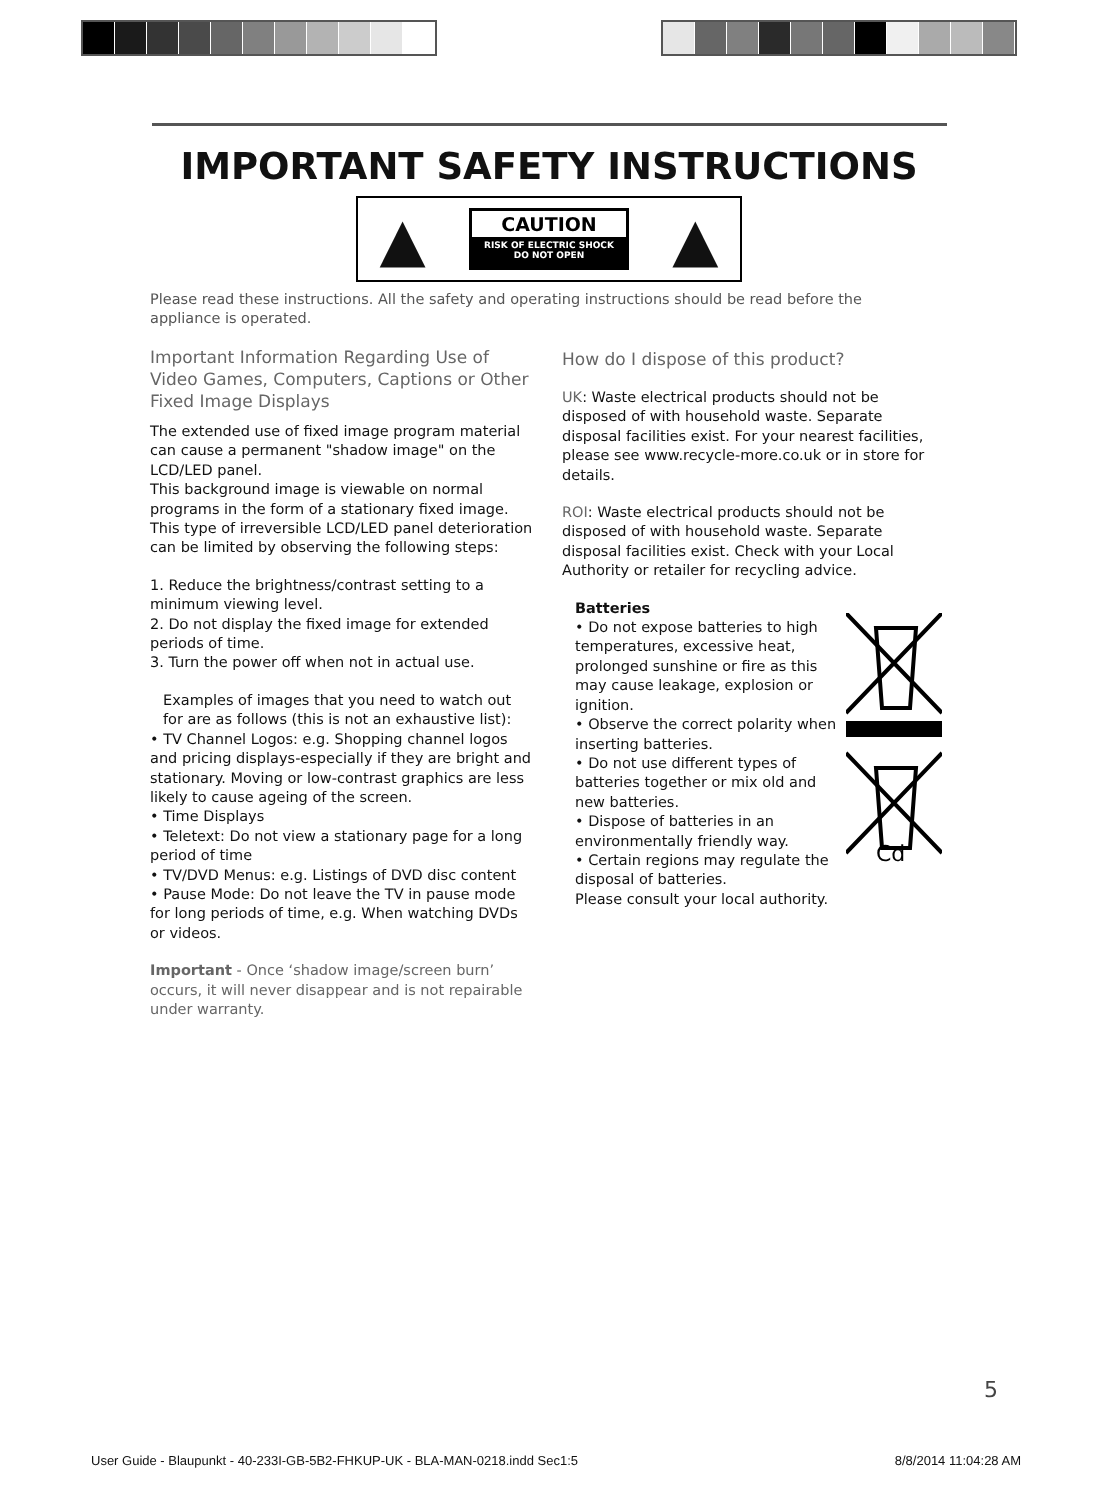IMPORTANT SAFETY INSTRUCTIONS
▲
CAUTION
RISK OF ELECTRIC SHOCK
DO NOT OPEN
▲
Please read these instructions. All the safety and operating instructions should be read before the appliance is operated.
Important Information Regarding Use of Video Games, Computers, Captions or Other Fixed Image Displays
The extended use of fixed image program material can cause a permanent "shadow image" on the LCD/LED panel.
This background image is viewable on normal programs in the form of a stationary fixed image. This type of irreversible LCD/LED panel deterioration can be limited by observing the following steps:
1. Reduce the brightness/contrast setting to a minimum viewing level.
2. Do not display the fixed image for extended periods of time.
3. Turn the power off when not in actual use.
Examples of images that you need to watch out for are as follows (this is not an exhaustive list):
• TV Channel Logos: e.g. Shopping channel logos and pricing displays-especially if they are bright and stationary. Moving or low-contrast graphics are less likely to cause ageing of the screen.
• Time Displays
• Teletext: Do not view a stationary page for a long period of time
• TV/DVD Menus: e.g. Listings of DVD disc content
• Pause Mode: Do not leave the TV in pause mode for long periods of time, e.g. When watching DVDs or videos.
Important - Once ‘shadow image/screen burn’ occurs, it will never disappear and is not repairable under warranty.
How do I dispose of this product?
UK: Waste electrical products should not be disposed of with household waste. Separate disposal facilities exist. For your nearest facilities, please see www.recycle-more.co.uk or in store for details.
ROI: Waste electrical products should not be disposed of with household waste. Separate disposal facilities exist. Check with your Local Authority or retailer for recycling advice.
Batteries
• Do not expose batteries to high temperatures, excessive heat, prolonged sunshine or fire as this may cause leakage, explosion or ignition.
• Observe the correct polarity when inserting batteries.
• Do not use different types of batteries together or mix old and new batteries.
• Dispose of batteries in an environmentally friendly way.
• Certain regions may regulate the disposal of batteries.
Please consult your local authority.
Cd
5
User Guide - Blaupunkt - 40-233I-GB-5B2-FHKUP-UK - BLA-MAN-0218.indd Sec1:5 8/8/2014 11:04:28 AM